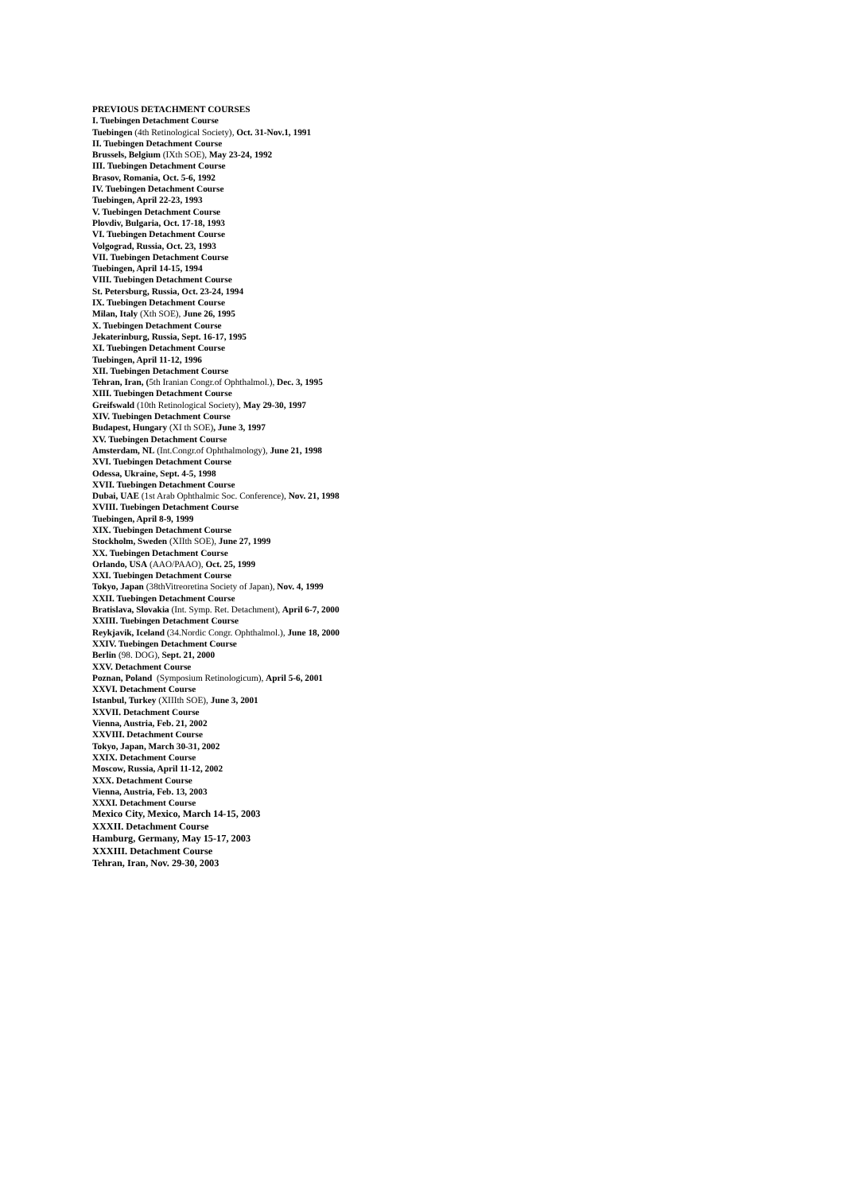PREVIOUS DETACHMENT COURSES
I. Tuebingen Detachment Course
Tuebingen (4th Retinological Society), Oct. 31-Nov.1, 1991
II. Tuebingen Detachment Course
Brussels, Belgium (IXth SOE), May 23-24, 1992
III. Tuebingen Detachment Course
Brasov, Romania, Oct. 5-6, 1992
IV. Tuebingen Detachment Course
Tuebingen, April 22-23, 1993
V. Tuebingen Detachment Course
Plovdiv, Bulgaria, Oct. 17-18, 1993
VI. Tuebingen Detachment Course
Volgograd, Russia, Oct. 23, 1993
VII. Tuebingen Detachment Course
Tuebingen, April 14-15, 1994
VIII. Tuebingen Detachment Course
St. Petersburg, Russia, Oct. 23-24, 1994
IX. Tuebingen Detachment Course
Milan, Italy (Xth SOE), June 26, 1995
X. Tuebingen Detachment Course
Jekaterinburg, Russia, Sept. 16-17, 1995
XI. Tuebingen Detachment Course
Tuebingen, April 11-12, 1996
XII. Tuebingen Detachment Course
Tehran, Iran, (5th Iranian Congr.of Ophthalmol.), Dec. 3, 1995
XIII. Tuebingen Detachment Course
Greifswald (10th Retinological Society), May 29-30, 1997
XIV. Tuebingen Detachment Course
Budapest, Hungary (XI th SOE), June 3, 1997
XV. Tuebingen Detachment Course
Amsterdam, NL (Int.Congr.of Ophthalmology), June 21, 1998
XVI. Tuebingen Detachment Course
Odessa, Ukraine, Sept. 4-5, 1998
XVII. Tuebingen Detachment Course
Dubai, UAE (1st Arab Ophthalmic Soc. Conference), Nov. 21, 1998
XVIII. Tuebingen Detachment Course
Tuebingen, April 8-9, 1999
XIX. Tuebingen Detachment Course
Stockholm, Sweden (XIIth SOE), June 27, 1999
XX. Tuebingen Detachment Course
Orlando, USA (AAO/PAAO), Oct. 25, 1999
XXI. Tuebingen Detachment Course
Tokyo, Japan (38thVitreoretina Society of Japan), Nov. 4, 1999
XXII. Tuebingen Detachment Course
Bratislava, Slovakia (Int. Symp. Ret. Detachment), April 6-7, 2000
XXIII. Tuebingen Detachment Course
Reykjavik, Iceland (34.Nordic Congr. Ophthalmol.), June 18, 2000
XXIV. Tuebingen Detachment Course
Berlin (98. DOG), Sept. 21, 2000
XXV. Detachment Course
Poznan, Poland (Symposium Retinologicum), April 5-6, 2001
XXVI. Detachment Course
Istanbul, Turkey (XIIIth SOE), June 3, 2001
XXVII. Detachment Course
Vienna, Austria, Feb. 21, 2002
XXVIII. Detachment Course
Tokyo, Japan, March 30-31, 2002
XXIX. Detachment Course
Moscow, Russia, April 11-12, 2002
XXX. Detachment Course
Vienna, Austria, Feb. 13, 2003
XXXI. Detachment Course
Mexico City, Mexico, March 14-15, 2003
XXXII. Detachment Course
Hamburg, Germany, May 15-17, 2003
XXXIII. Detachment Course
Tehran, Iran, Nov. 29-30, 2003